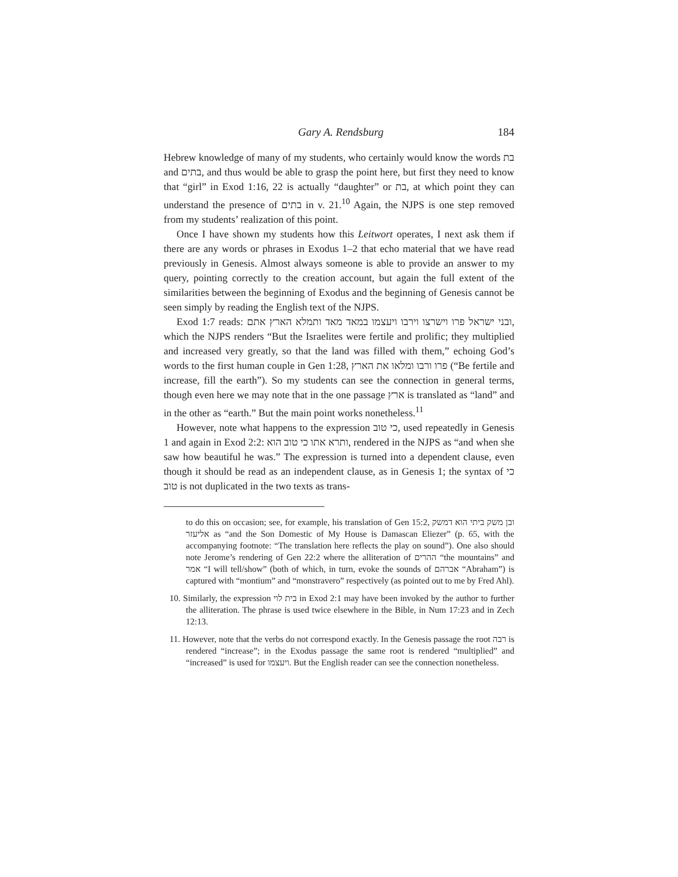Gary A. Rendsburg 184
Hebrew knowledge of many of my students, who certainly would know the words בת and בתים, and thus would be able to grasp the point here, but first they need to know that “girl” in Exod 1:16, 22 is actually “daughter” or בת, at which point they can understand the presence of בתים in v. 21.<sup>10</sup> Again, the NJPS is one step removed from my students’ realization of this point.
Once I have shown my students how this Leitwort operates, I next ask them if there are any words or phrases in Exodus 1–2 that echo material that we have read previously in Genesis. Almost always someone is able to provide an answer to my query, pointing correctly to the creation account, but again the full extent of the similarities between the beginning of Exodus and the beginning of Genesis cannot be seen simply by reading the English text of the NJPS.
Exod 1:7 reads: ובני ישראל פרו וישרצו וירבו ויעצמו במאד מאד ותמלא הארץ אתם, which the NJPS renders “But the Israelites were fertile and prolific; they multiplied and increased very greatly, so that the land was filled with them,” echoing God’s words to the first human couple in Gen 1:28, פרו ורבו ומלאו את הארץ (“Be fertile and increase, fill the earth”). So my students can see the connection in general terms, though even here we may note that in the one passage ארץ is translated as “land” and in the other as “earth.” But the main point works nonetheless.<sup>11</sup>
However, note what happens to the expression כי טוב, used repeatedly in Genesis 1 and again in Exod 2:2: ותרא אתו כי טוב הוא, rendered in the NJPS as “and when she saw how beautiful he was.” The expression is turned into a dependent clause, even though it should be read as an independent clause, as in Genesis 1; the syntax of כי טוב is not duplicated in the two texts as trans-
to do this on occasion; see, for example, his translation of Gen 15:2, ובן משק ביתי הוא דמשק אליעזר as “and the Son Domestic of My House is Damascan Eliezer” (p. 65, with the accompanying footnote: “The translation here reflects the play on sound”). One also should note Jerome’s rendering of Gen 22:2 where the alliteration of ההרים “the mountains” and אמר “I will tell/show” (both of which, in turn, evoke the sounds of אברהם “Abraham”) is captured with “montium” and “monstravero” respectively (as pointed out to me by Fred Ahl).
10. Similarly, the expression בית לוי in Exod 2:1 may have been invoked by the author to further the alliteration. The phrase is used twice elsewhere in the Bible, in Num 17:23 and in Zech 12:13.
11. However, note that the verbs do not correspond exactly. In the Genesis passage the root רבה is rendered “increase”; in the Exodus passage the same root is rendered “multiplied” and “increased” is used for ויעצמו. But the English reader can see the connection nonetheless.